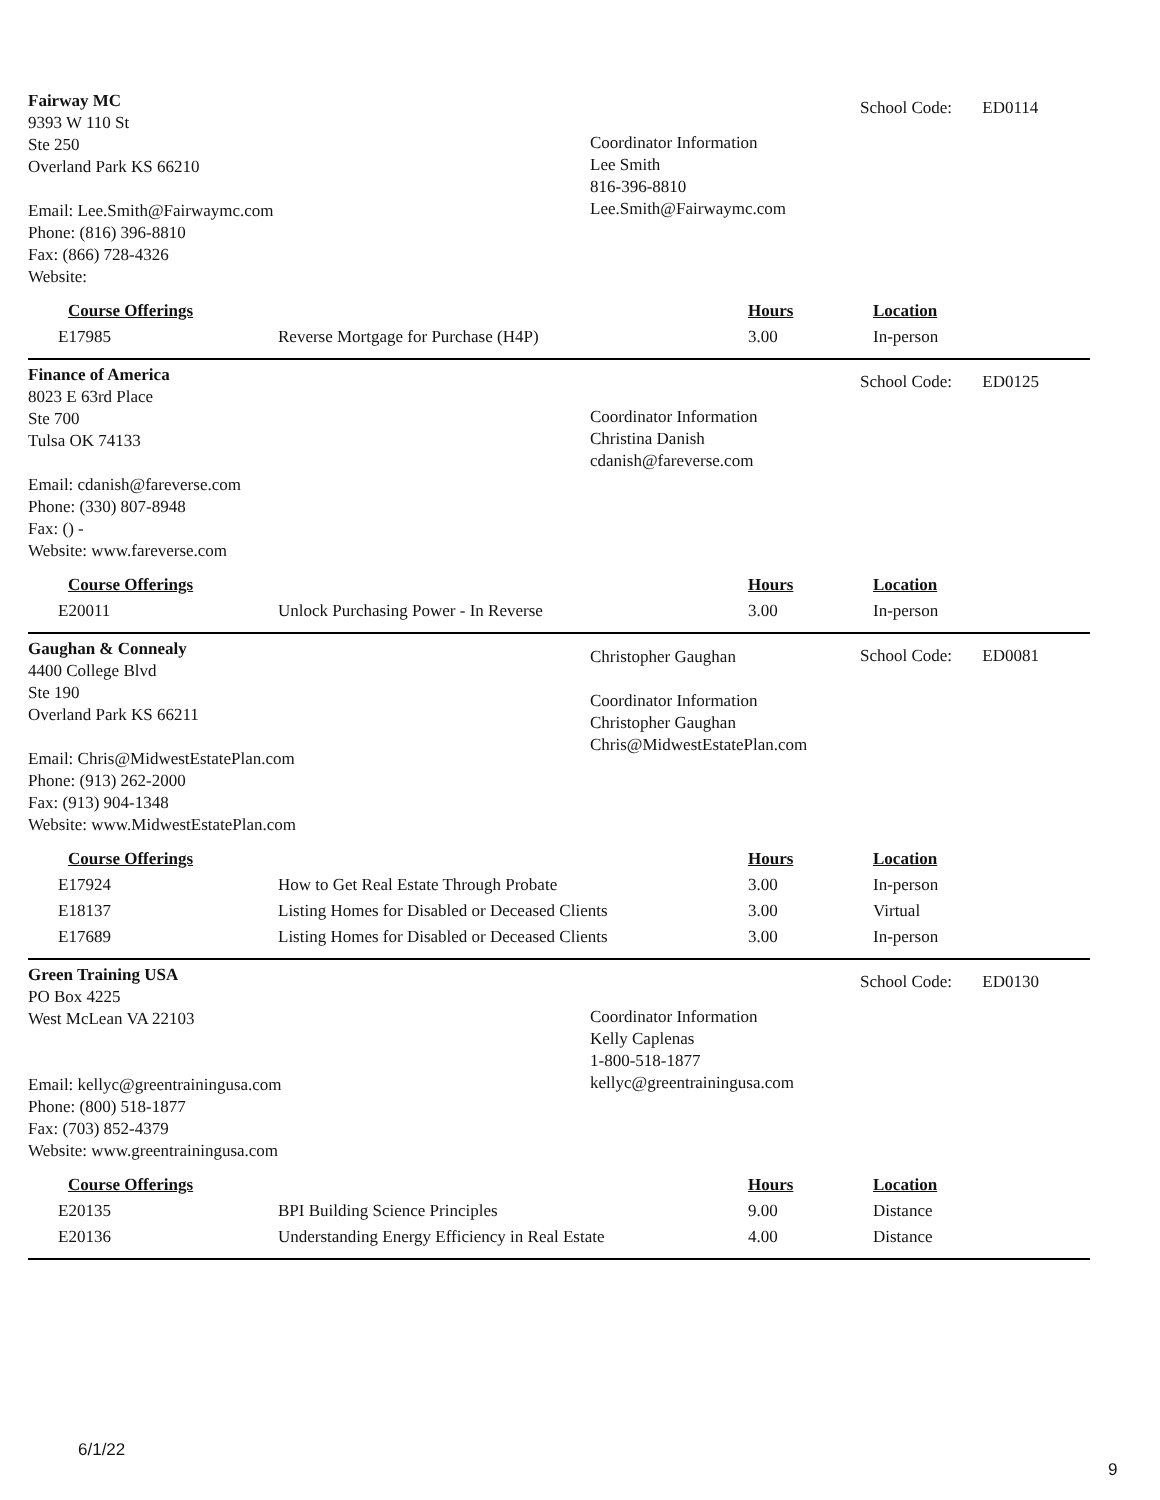Fairway MC
9393 W 110 St
Ste 250
Overland Park KS 66210
Email: Lee.Smith@Fairwaymc.com
Phone: (816) 396-8810
Fax: (866) 728-4326
Website:
Coordinator Information
Lee Smith
816-396-8810
Lee.Smith@Fairwaymc.com
School Code: ED0114
| Course Offerings | | Hours | Location |
| --- | --- | --- | --- |
| E17985 | Reverse Mortgage for Purchase (H4P) | 3.00 | In-person |
Finance of America
8023 E 63rd Place
Ste 700
Tulsa OK 74133
Email: cdanish@fareverse.com
Phone: (330) 807-8948
Fax: () -
Website: www.fareverse.com
Coordinator Information
Christina Danish
cdanish@fareverse.com
School Code: ED0125
| Course Offerings | | Hours | Location |
| --- | --- | --- | --- |
| E20011 | Unlock Purchasing Power - In Reverse | 3.00 | In-person |
Gaughan & Connealy
4400 College Blvd
Ste 190
Overland Park KS 66211
Email: Chris@MidwestEstatePlan.com
Phone: (913) 262-2000
Fax: (913) 904-1348
Website: www.MidwestEstatePlan.com
Christopher Gaughan
Coordinator Information
Christopher Gaughan
Chris@MidwestEstatePlan.com
School Code: ED0081
| Course Offerings | | Hours | Location |
| --- | --- | --- | --- |
| E17924 | How to Get Real Estate Through Probate | 3.00 | In-person |
| E18137 | Listing Homes for Disabled or Deceased Clients | 3.00 | Virtual |
| E17689 | Listing Homes for Disabled or Deceased Clients | 3.00 | In-person |
Green Training USA
PO Box 4225
West McLean VA 22103
Email: kellyc@greentrainingusa.com
Phone: (800) 518-1877
Fax: (703) 852-4379
Website: www.greentrainingusa.com
Coordinator Information
Kelly Caplenas
1-800-518-1877
kellyc@greentrainingusa.com
School Code: ED0130
| Course Offerings | | Hours | Location |
| --- | --- | --- | --- |
| E20135 | BPI Building Science Principles | 9.00 | Distance |
| E20136 | Understanding Energy Efficiency in Real Estate | 4.00 | Distance |
6/1/22
9